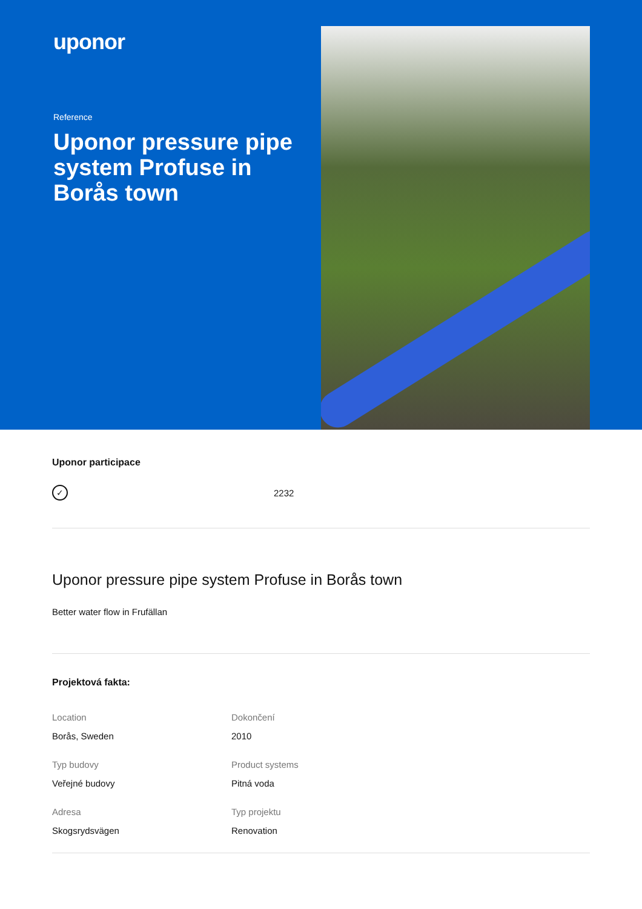uponor
Reference
Uponor pressure pipe system Profuse in Borås town
Uponor participace
✓
2232
Uponor pressure pipe system Profuse in Borås town
Better water flow in Frufällan
Projektová fakta:
Location
Borås, Sweden
Dokončení
2010
Typ budovy
Veřejné budovy
Product systems
Pitná voda
Adresa
Skogsrydsvägen
Typ projektu
Renovation